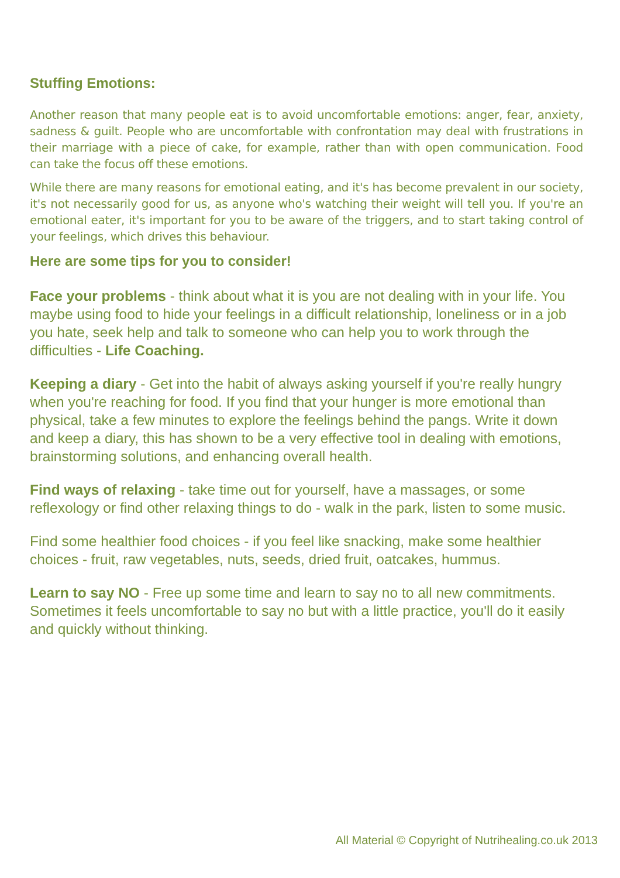Stuffing Emotions:
Another reason that many people eat is to avoid uncomfortable emotions: anger, fear, anxiety, sadness & guilt. People who are uncomfortable with confrontation may deal with frustrations in their marriage with a piece of cake, for example, rather than with open communication. Food can take the focus off these emotions.
While there are many reasons for emotional eating, and it's has become prevalent in our society, it's not necessarily good for us, as anyone who's watching their weight will tell you. If you're an emotional eater, it's important for you to be aware of the triggers, and to start taking control of your feelings, which drives this behaviour.
Here are some tips for you to consider!
Face your problems - think about what it is you are not dealing with in your life. You maybe using food to hide your feelings in a difficult relationship, loneliness or in a job you hate, seek help and talk to someone who can help you to work through the difficulties - Life Coaching.
Keeping a diary - Get into the habit of always asking yourself if you're really hungry when you're reaching for food. If you find that your hunger is more emotional than physical, take a few minutes to explore the feelings behind the pangs. Write it down and keep a diary, this has shown to be a very effective tool in dealing with emotions, brainstorming solutions, and enhancing overall health.
Find ways of relaxing - take time out for yourself, have a massages, or some reflexology or find other relaxing things to do - walk in the park, listen to some music.
Find some healthier food choices - if you feel like snacking, make some healthier choices - fruit, raw vegetables, nuts, seeds, dried fruit, oatcakes, hummus.
Learn to say NO - Free up some time and learn to say no to all new commitments. Sometimes it feels uncomfortable to say no but with a little practice, you'll do it easily and quickly without thinking.
All Material © Copyright of Nutrihealing.co.uk 2013